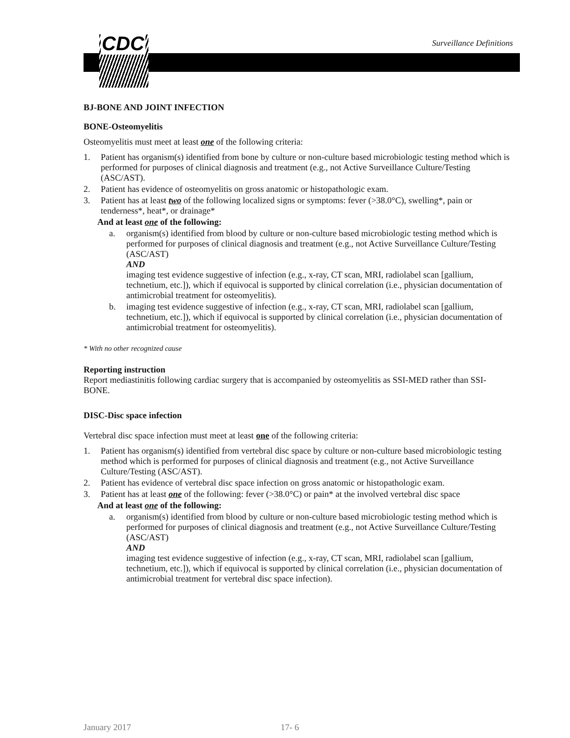CDC Surveillance Definitions
BJ-BONE AND JOINT INFECTION
BONE-Osteomyelitis
Osteomyelitis must meet at least one of the following criteria:
1. Patient has organism(s) identified from bone by culture or non-culture based microbiologic testing method which is performed for purposes of clinical diagnosis and treatment (e.g., not Active Surveillance Culture/Testing (ASC/AST).
2. Patient has evidence of osteomyelitis on gross anatomic or histopathologic exam.
3. Patient has at least two of the following localized signs or symptoms: fever (>38.0°C), swelling*, pain or tenderness*, heat*, or drainage*
And at least one of the following:
a. organism(s) identified from blood by culture or non-culture based microbiologic testing method which is performed for purposes of clinical diagnosis and treatment (e.g., not Active Surveillance Culture/Testing (ASC/AST)
AND
imaging test evidence suggestive of infection (e.g., x-ray, CT scan, MRI, radiolabel scan [gallium, technetium, etc.]), which if equivocal is supported by clinical correlation (i.e., physician documentation of antimicrobial treatment for osteomyelitis).
b. imaging test evidence suggestive of infection (e.g., x-ray, CT scan, MRI, radiolabel scan [gallium, technetium, etc.]), which if equivocal is supported by clinical correlation (i.e., physician documentation of antimicrobial treatment for osteomyelitis).
* With no other recognized cause
Reporting instruction
Report mediastinitis following cardiac surgery that is accompanied by osteomyelitis as SSI-MED rather than SSI-BONE.
DISC-Disc space infection
Vertebral disc space infection must meet at least one of the following criteria:
1. Patient has organism(s) identified from vertebral disc space by culture or non-culture based microbiologic testing method which is performed for purposes of clinical diagnosis and treatment (e.g., not Active Surveillance Culture/Testing (ASC/AST).
2. Patient has evidence of vertebral disc space infection on gross anatomic or histopathologic exam.
3. Patient has at least one of the following: fever (>38.0°C) or pain* at the involved vertebral disc space
And at least one of the following:
a. organism(s) identified from blood by culture or non-culture based microbiologic testing method which is performed for purposes of clinical diagnosis and treatment (e.g., not Active Surveillance Culture/Testing (ASC/AST)
AND
imaging test evidence suggestive of infection (e.g., x-ray, CT scan, MRI, radiolabel scan [gallium, technetium, etc.]), which if equivocal is supported by clinical correlation (i.e., physician documentation of antimicrobial treatment for vertebral disc space infection).
January 2017 17- 6